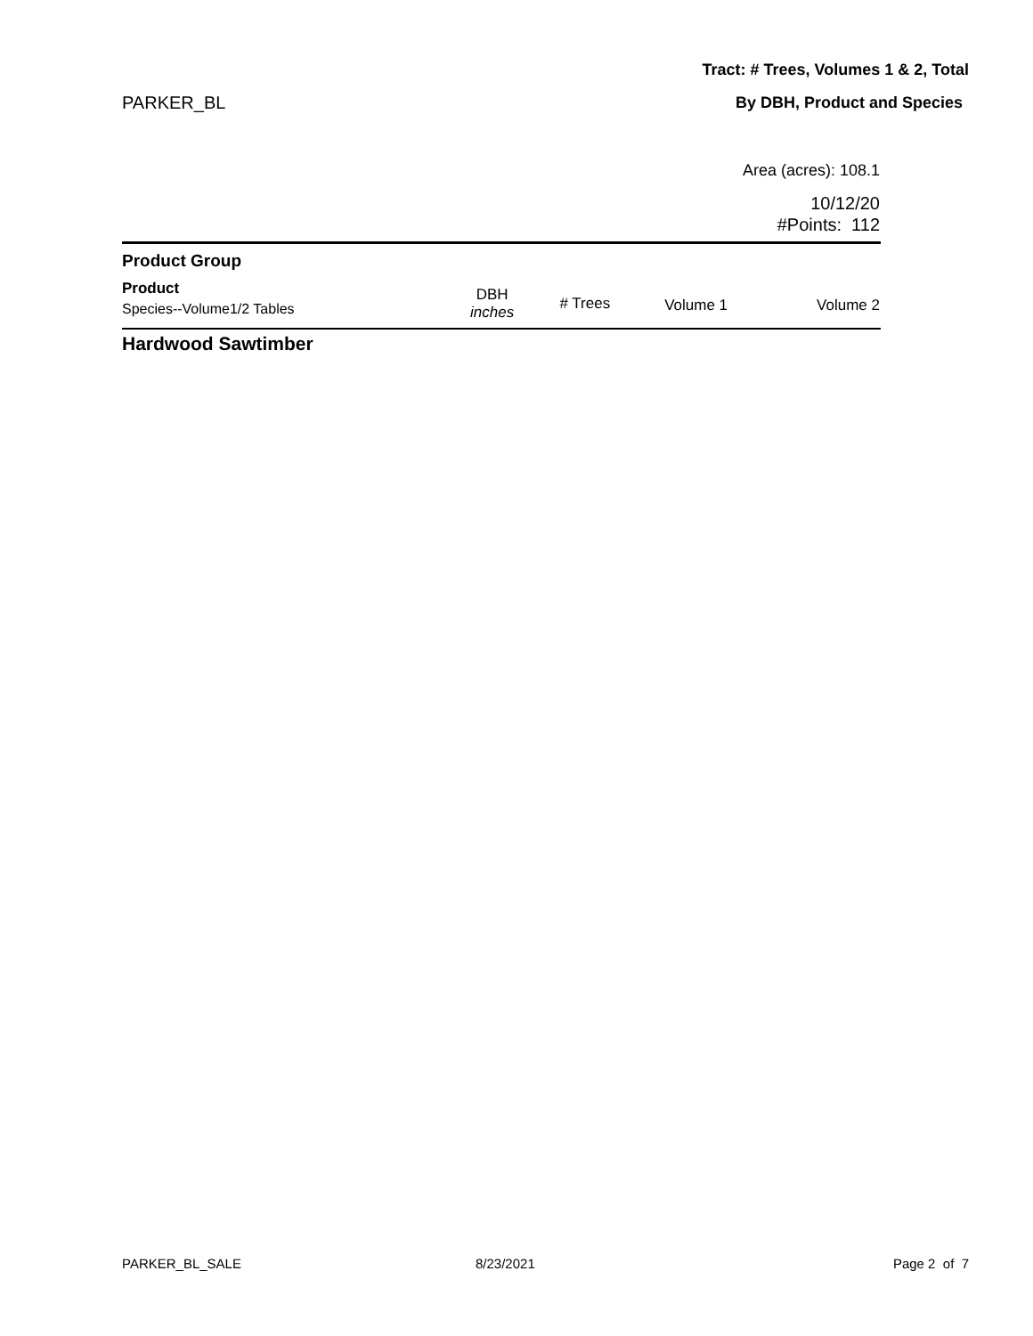Tract: # Trees, Volumes 1 & 2, Total
PARKER_BL By DBH, Product and Species
Area (acres): 108.1
10/12/20
#Points: 112
| Product Group Product Species--Volume1/2 Tables | DBH inches | # Trees | Volume 1 | Volume 2 |
| --- | --- | --- | --- | --- |
Hardwood Sawtimber
PARKER_BL_SALE 8/23/2021 Page 2 of 7